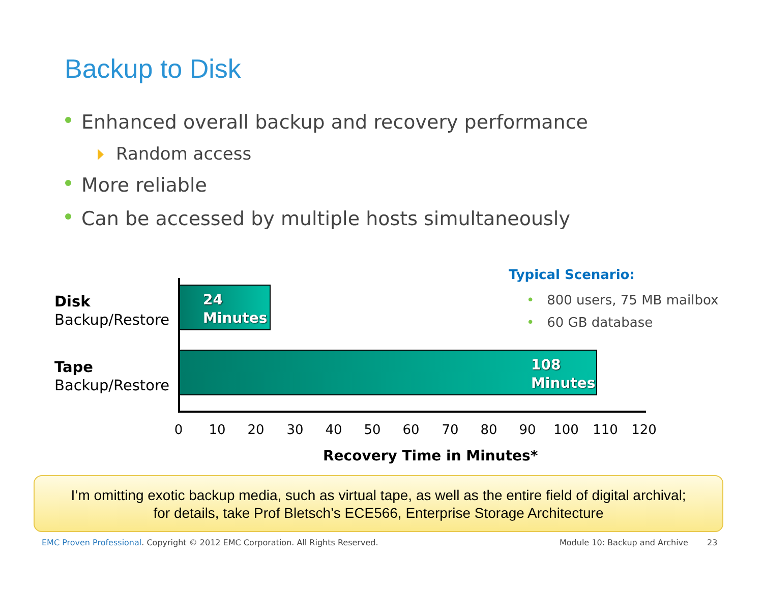Backup to Disk
Enhanced overall backup and recovery performance
Random access
More reliable
Can be accessed by multiple hosts simultaneously
Disk
Backup/Restore
Tape
Backup/Restore
24
Minutes
108
Minutes
0 10 20 30 40 50 60 70 80 90 100 110 120
Recovery Time in Minutes*
Typical Scenario:
• 800 users, 75 MB mailbox
• 60 GB database
I’m omitting exotic backup media, such as virtual tape, as well as the entire field of digital archival;
for details, take Prof Bletsch’s ECE566, Enterprise Storage Architecture
EMC Proven Professional. Copyright © 2012 EMC Corporation. All Rights Reserved.
Module 10: Backup and Archive 23